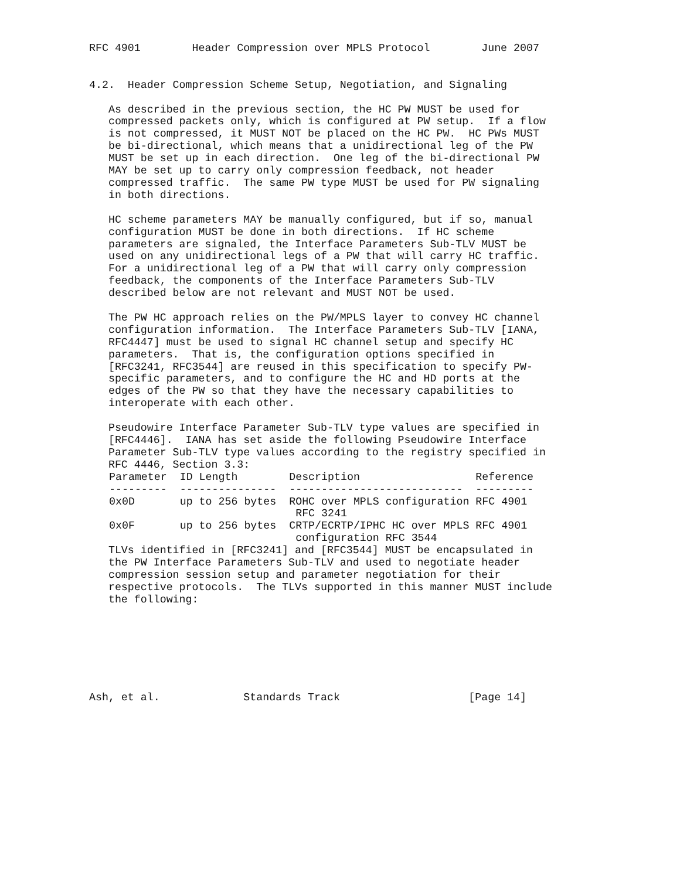RFC 4901        Header Compression over MPLS Protocol        June 2007


4.2.  Header Compression Scheme Setup, Negotiation, and Signaling

   As described in the previous section, the HC PW MUST be used for
   compressed packets only, which is configured at PW setup.  If a flow
   is not compressed, it MUST NOT be placed on the HC PW.  HC PWs MUST
   be bi-directional, which means that a unidirectional leg of the PW
   MUST be set up in each direction.  One leg of the bi-directional PW
   MAY be set up to carry only compression feedback, not header
   compressed traffic.  The same PW type MUST be used for PW signaling
   in both directions.

   HC scheme parameters MAY be manually configured, but if so, manual
   configuration MUST be done in both directions.  If HC scheme
   parameters are signaled, the Interface Parameters Sub-TLV MUST be
   used on any unidirectional legs of a PW that will carry HC traffic.
   For a unidirectional leg of a PW that will carry only compression
   feedback, the components of the Interface Parameters Sub-TLV
   described below are not relevant and MUST NOT be used.

   The PW HC approach relies on the PW/MPLS layer to convey HC channel
   configuration information.  The Interface Parameters Sub-TLV [IANA,
   RFC4447] must be used to signal HC channel setup and specify HC
   parameters.  That is, the configuration options specified in
   [RFC3241, RFC3544] are reused in this specification to specify PW-
   specific parameters, and to configure the HC and HD ports at the
   edges of the PW so that they have the necessary capabilities to
   interoperate with each other.

   Pseudowire Interface Parameter Sub-TLV type values are specified in
   [RFC4446].  IANA has set aside the following Pseudowire Interface
   Parameter Sub-TLV type values according to the registry specified in
   RFC 4446, Section 3.3:
| Parameter | ID Length | Description | Reference |
| --- | --- | --- | --- |
| --------- | --------------- | --------------------------- | --------- |
| 0x0D | up to 256 bytes | ROHC over MPLS configuration RFC 3241 | RFC 4901 |
| 0x0F | up to 256 bytes | CRTP/ECRTP/IPHC HC over MPLS configuration RFC 3544 | RFC 4901 |
   TLVs identified in [RFC3241] and [RFC3544] MUST be encapsulated in
   the PW Interface Parameters Sub-TLV and used to negotiate header
   compression session setup and parameter negotiation for their
   respective protocols.  The TLVs supported in this manner MUST include
   the following:







Ash, et al.             Standards Track                    [Page 14]